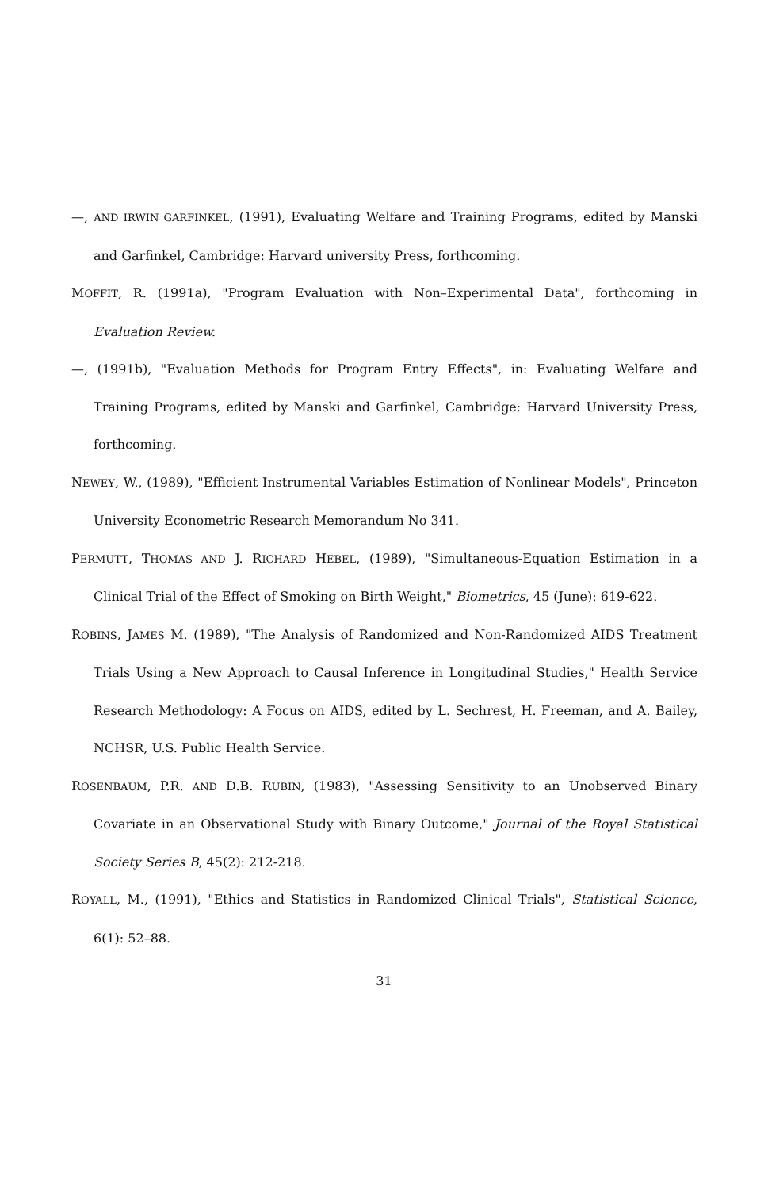—, AND IRWIN GARFINKEL, (1991), Evaluating Welfare and Training Programs, edited by Manski and Garfinkel, Cambridge: Harvard university Press, forthcoming.
MOFFIT, R. (1991a), "Program Evaluation with Non–Experimental Data", forthcoming in Evaluation Review.
—, (1991b), "Evaluation Methods for Program Entry Effects", in: Evaluating Welfare and Training Programs, edited by Manski and Garfinkel, Cambridge: Harvard University Press, forthcoming.
NEWEY, W., (1989), "Efficient Instrumental Variables Estimation of Nonlinear Models", Princeton University Econometric Research Memorandum No 341.
PERMUTT, THOMAS AND J. RICHARD HEBEL, (1989), "Simultaneous-Equation Estimation in a Clinical Trial of the Effect of Smoking on Birth Weight," Biometrics, 45 (June): 619-622.
ROBINS, JAMES M. (1989), "The Analysis of Randomized and Non-Randomized AIDS Treatment Trials Using a New Approach to Causal Inference in Longitudinal Studies," Health Service Research Methodology: A Focus on AIDS, edited by L. Sechrest, H. Freeman, and A. Bailey, NCHSR, U.S. Public Health Service.
ROSENBAUM, P.R. AND D.B. RUBIN, (1983), "Assessing Sensitivity to an Unobserved Binary Covariate in an Observational Study with Binary Outcome," Journal of the Royal Statistical Society Series B, 45(2): 212-218.
ROYALL, M., (1991), "Ethics and Statistics in Randomized Clinical Trials", Statistical Science, 6(1): 52–88.
31